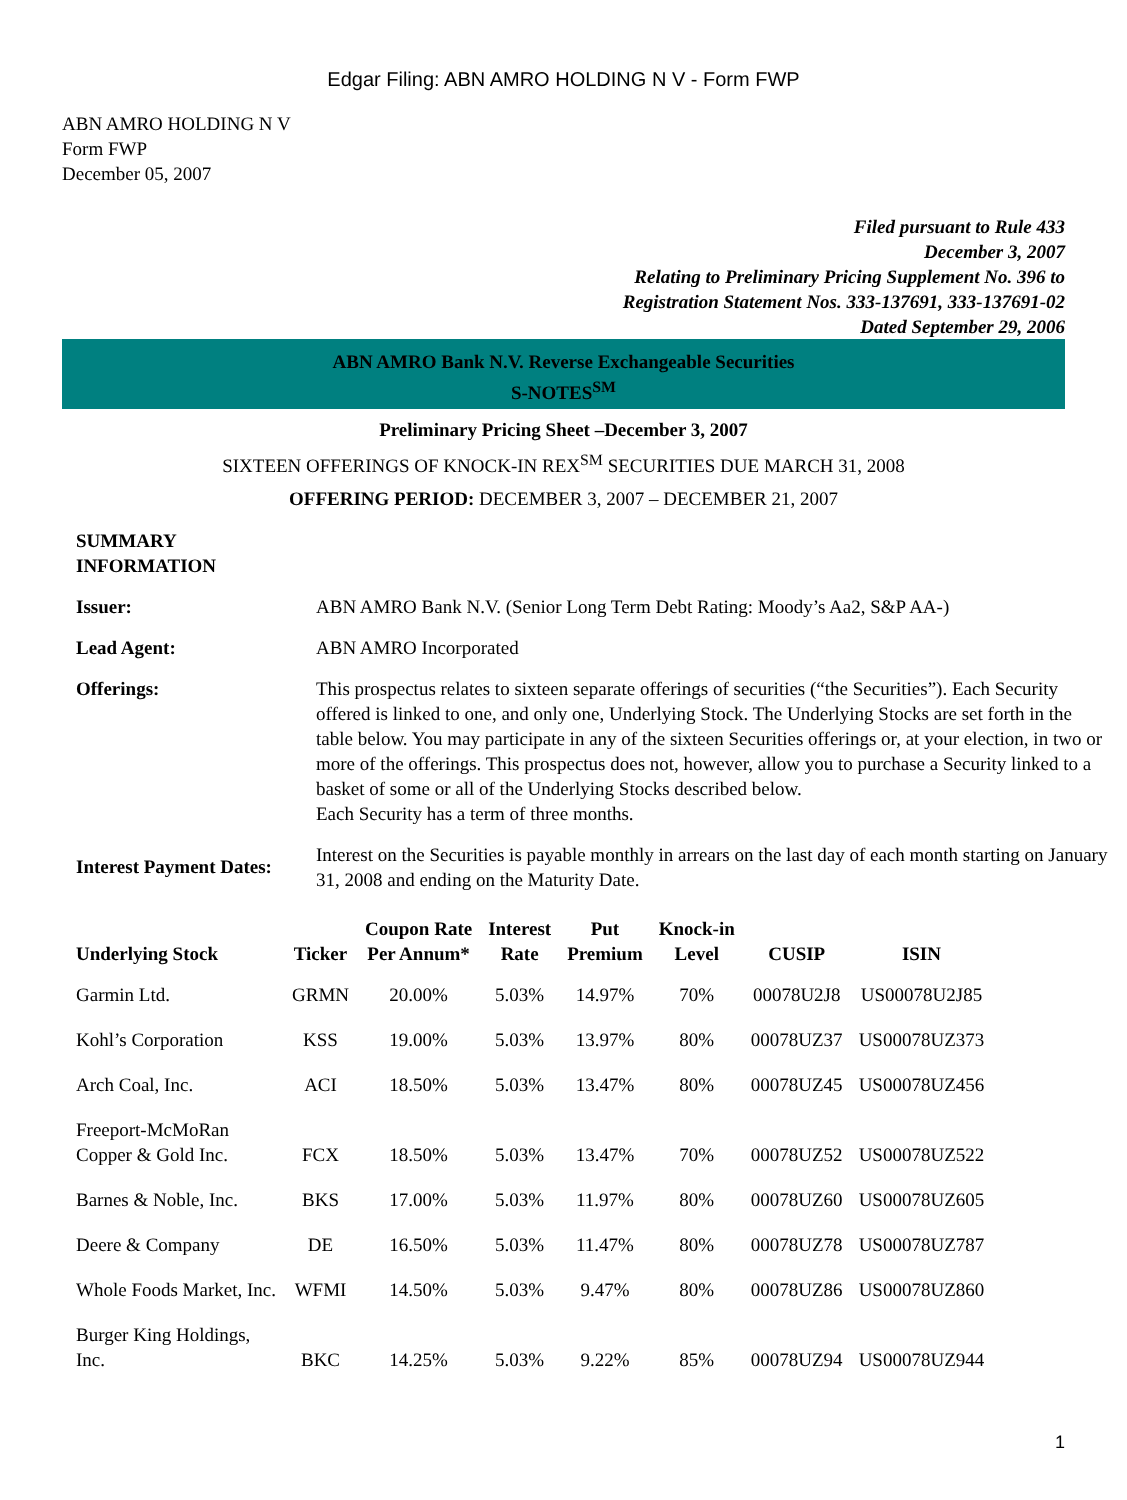Edgar Filing: ABN AMRO HOLDING N V - Form FWP
ABN AMRO HOLDING N V
Form FWP
December 05, 2007
Filed pursuant to Rule 433
December 3, 2007
Relating to Preliminary Pricing Supplement No. 396 to
Registration Statement Nos. 333-137691, 333-137691-02
Dated September 29, 2006
ABN AMRO Bank N.V. Reverse Exchangeable Securities
S-NOTES<sup>SM</sup>
Preliminary Pricing Sheet –December 3, 2007
SIXTEEN OFFERINGS OF KNOCK-IN REX<sup>SM</sup> SECURITIES DUE MARCH 31, 2008
OFFERING PERIOD: DECEMBER 3, 2007 – DECEMBER 21, 2007
| SUMMARY INFORMATION | |
| Issuer: | ABN AMRO Bank N.V. (Senior Long Term Debt Rating: Moody’s Aa2, S&P AA-) |
| Lead Agent: | ABN AMRO Incorporated |
| Offerings: | This prospectus relates to sixteen separate offerings of securities (“the Securities”). Each Security offered is linked to one, and only one, Underlying Stock. The Underlying Stocks are set forth in the table below. You may participate in any of the sixteen Securities offerings or, at your election, in two or more of the offerings. This prospectus does not, however, allow you to purchase a Security linked to a basket of some or all of the Underlying Stocks described below. Each Security has a term of three months. |
| Interest Payment Dates: | Interest on the Securities is payable monthly in arrears on the last day of each month starting on January 31, 2008 and ending on the Maturity Date. |
| Underlying Stock | Ticker | Coupon Rate Per Annum* | Interest Rate | Put Premium | Knock-in Level | CUSIP | ISIN |
| --- | --- | --- | --- | --- | --- | --- | --- |
| Garmin Ltd. | GRMN | 20.00% | 5.03% | 14.97% | 70% | 00078U2J8 | US00078U2J85 |
| Kohl’s Corporation | KSS | 19.00% | 5.03% | 13.97% | 80% | 00078UZ37 | US00078UZ373 |
| Arch Coal, Inc. | ACI | 18.50% | 5.03% | 13.47% | 80% | 00078UZ45 | US00078UZ456 |
| Freeport-McMoRan Copper & Gold Inc. | FCX | 18.50% | 5.03% | 13.47% | 70% | 00078UZ52 | US00078UZ522 |
| Barnes & Noble, Inc. | BKS | 17.00% | 5.03% | 11.97% | 80% | 00078UZ60 | US00078UZ605 |
| Deere & Company | DE | 16.50% | 5.03% | 11.47% | 80% | 00078UZ78 | US00078UZ787 |
| Whole Foods Market, Inc. | WFMI | 14.50% | 5.03% | 9.47% | 80% | 00078UZ86 | US00078UZ860 |
| Burger King Holdings, Inc. | BKC | 14.25% | 5.03% | 9.22% | 85% | 00078UZ94 | US00078UZ944 |
1